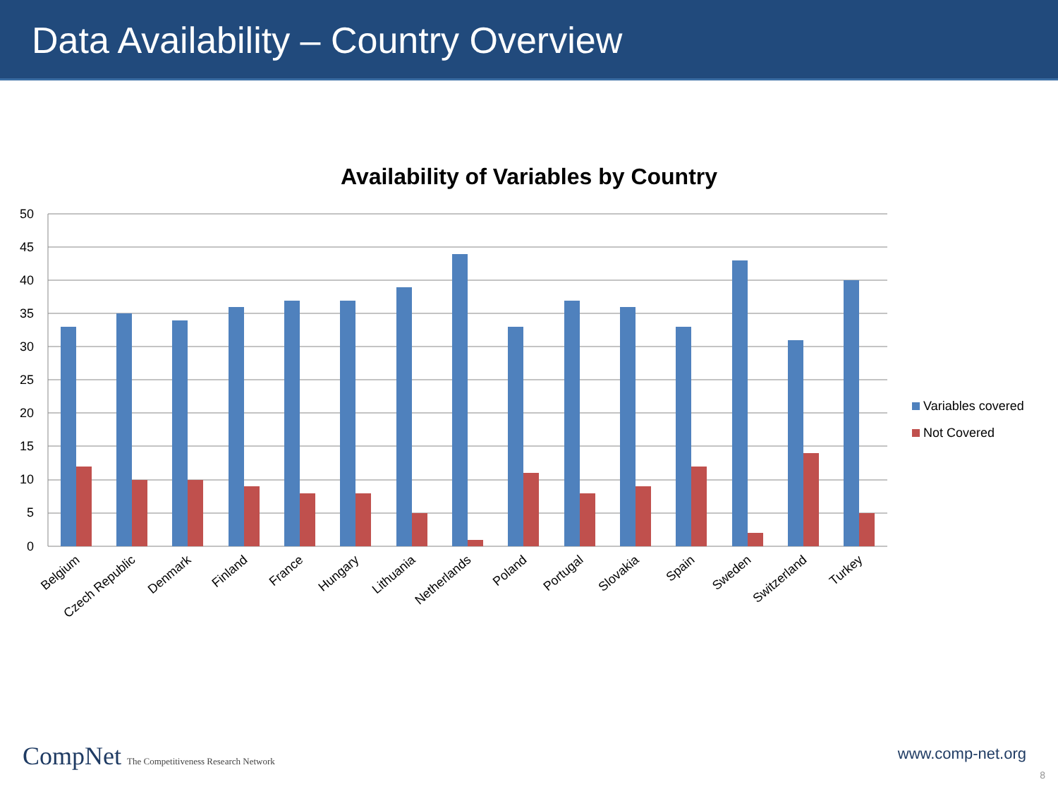Data Availability – Country Overview
Availability of Variables by Country
50
45
40
35
30
25
20
15
10
5
0
Belgium
Czech Republic
Denmark
Finland
France
Hungary
Lithuania
Netherlands
Poland
Portugal
Slovakia
Spain
Sweden
Switzerland
Turkey
Variables covered
Not Covered
CompNet The Competitiveness Research Network
www.comp-net.org
8